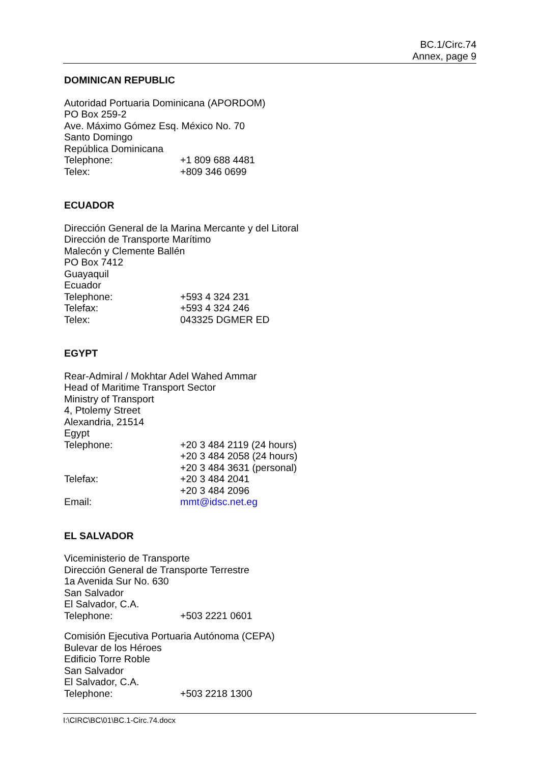BC.1/Circ.74
Annex, page 9
DOMINICAN REPUBLIC
Autoridad Portuaria Dominicana (APORDOM)
PO Box 259-2
Ave. Máximo Gómez Esq. México No. 70
Santo Domingo
República Dominicana
Telephone: +1 809 688 4481
Telex: +809 346 0699
ECUADOR
Dirección General de la Marina Mercante y del Litoral
Dirección de Transporte Marítimo
Malecón y Clemente Ballén
PO Box 7412
Guayaquil
Ecuador
Telephone: +593 4 324 231
Telefax: +593 4 324 246
Telex: 043325 DGMER ED
EGYPT
Rear-Admiral / Mokhtar Adel Wahed Ammar
Head of Maritime Transport Sector
Ministry of Transport
4, Ptolemy Street
Alexandria, 21514
Egypt
Telephone: +20 3 484 2119 (24 hours)
+20 3 484 2058 (24 hours)
+20 3 484 3631 (personal)
Telefax: +20 3 484 2041
+20 3 484 2096
Email: mmt@idsc.net.eg
EL SALVADOR
Viceministerio de Transporte
Dirección General de Transporte Terrestre
1a Avenida Sur No. 630
San Salvador
El Salvador, C.A.
Telephone: +503 2221 0601
Comisión Ejecutiva Portuaria Autónoma (CEPA)
Bulevar de los Héroes
Edificio Torre Roble
San Salvador
El Salvador, C.A.
Telephone: +503 2218 1300
I:\CIRC\BC\01\BC.1-Circ.74.docx